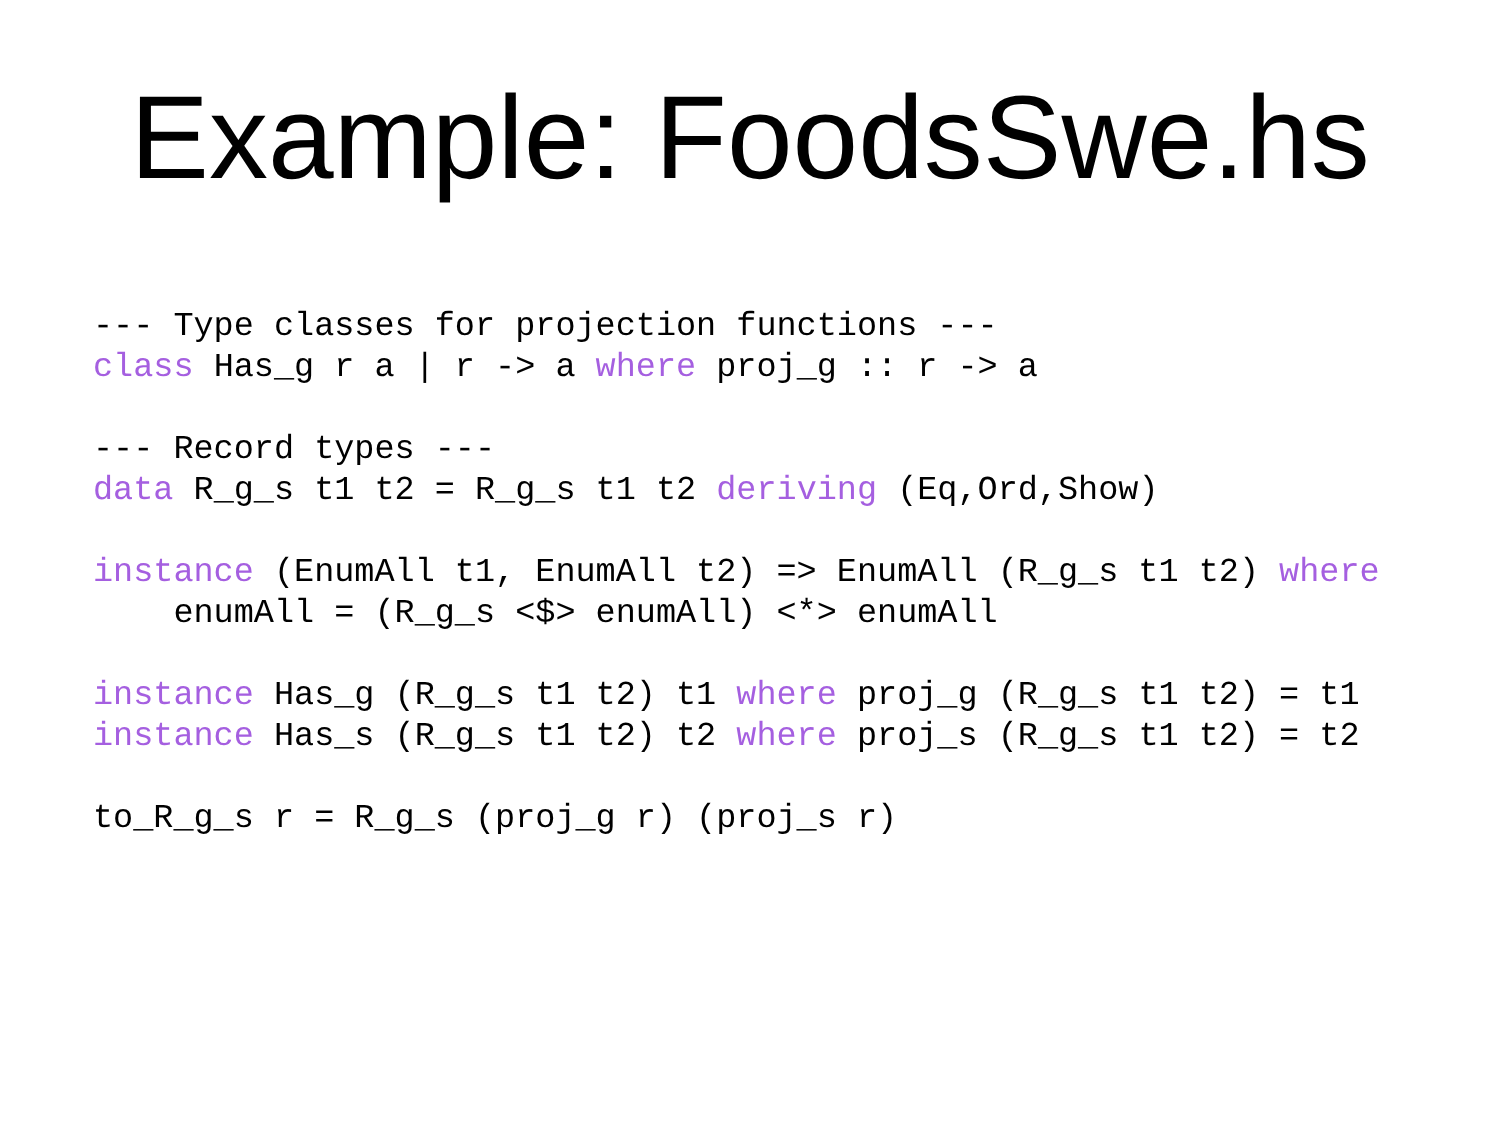Example: FoodsSwe.hs
--- Type classes for projection functions ---
class Has_g r a | r -> a where proj_g :: r -> a

--- Record types ---
data R_g_s t1 t2 = R_g_s t1 t2 deriving (Eq,Ord,Show)

instance (EnumAll t1, EnumAll t2) => EnumAll (R_g_s t1 t2) where
    enumAll = (R_g_s <$> enumAll) <*> enumAll

instance Has_g (R_g_s t1 t2) t1 where proj_g (R_g_s t1 t2) = t1
instance Has_s (R_g_s t1 t2) t2 where proj_s (R_g_s t1 t2) = t2

to_R_g_s r = R_g_s (proj_g r) (proj_s r)